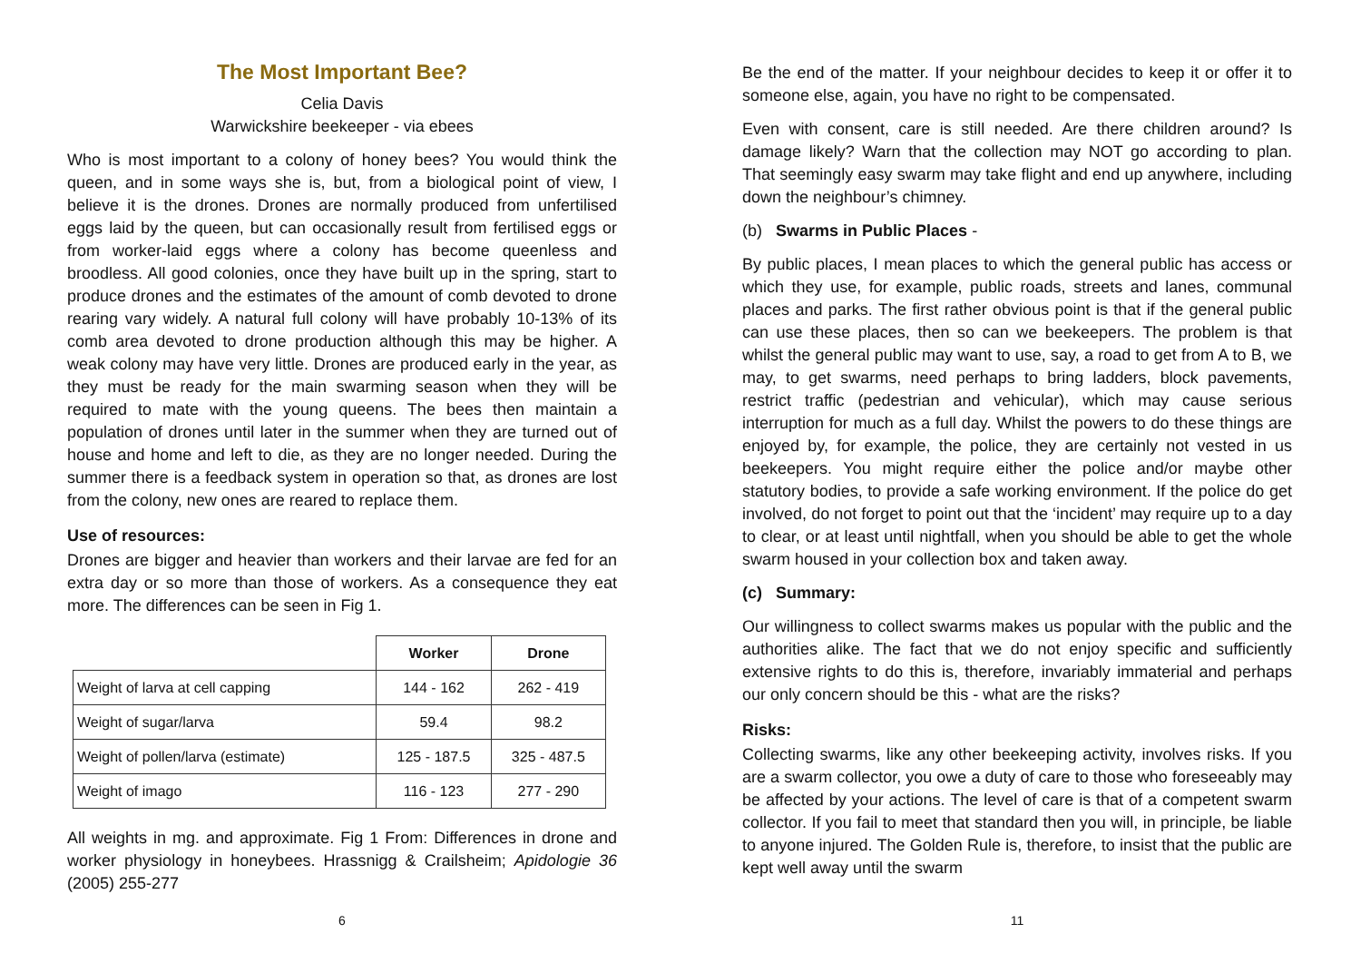The Most Important Bee?
Celia Davis
Warwickshire beekeeper - via ebees
Who is most important to a colony of honey bees? You would think the queen, and in some ways she is, but, from a biological point of view, I believe it is the drones. Drones are normally produced from unfertilised eggs laid by the queen, but can occasionally result from fertilised eggs or from worker-laid eggs where a colony has become queenless and broodless. All good colonies, once they have built up in the spring, start to produce drones and the estimates of the amount of comb devoted to drone rearing vary widely. A natural full colony will have probably 10-13% of its comb area devoted to drone production although this may be higher. A weak colony may have very little. Drones are produced early in the year, as they must be ready for the main swarming season when they will be required to mate with the young queens. The bees then maintain a population of drones until later in the summer when they are turned out of house and home and left to die, as they are no longer needed. During the summer there is a feedback system in operation so that, as drones are lost from the colony, new ones are reared to replace them.
Use of resources:
Drones are bigger and heavier than workers and their larvae are fed for an extra day or so more than those of workers. As a consequence they eat more. The differences can be seen in Fig 1.
| | Worker | Drone |
| --- | --- | --- |
| Weight of larva at cell capping | 144 - 162 | 262 - 419 |
| Weight of sugar/larva | 59.4 | 98.2 |
| Weight of pollen/larva (estimate) | 125 - 187.5 | 325 - 487.5 |
| Weight of imago | 116 - 123 | 277 - 290 |
All weights in mg. and approximate. Fig 1 From: Differences in drone and worker physiology in honeybees. Hrassnigg & Crailsheim; Apidologie 36 (2005) 255-277
6
Be the end of the matter. If your neighbour decides to keep it or offer it to someone else, again, you have no right to be compensated.
Even with consent, care is still needed. Are there children around? Is damage likely? Warn that the collection may NOT go according to plan. That seemingly easy swarm may take flight and end up anywhere, including down the neighbour’s chimney.
(b) Swarms in Public Places -
By public places, I mean places to which the general public has access or which they use, for example, public roads, streets and lanes, communal places and parks. The first rather obvious point is that if the general public can use these places, then so can we beekeepers. The problem is that whilst the general public may want to use, say, a road to get from A to B, we may, to get swarms, need perhaps to bring ladders, block pavements, restrict traffic (pedestrian and vehicular), which may cause serious interruption for much as a full day. Whilst the powers to do these things are enjoyed by, for example, the police, they are certainly not vested in us beekeepers. You might require either the police and/or maybe other statutory bodies, to provide a safe working environment. If the police do get involved, do not forget to point out that the ‘incident’ may require up to a day to clear, or at least until nightfall, when you should be able to get the whole swarm housed in your collection box and taken away.
(c) Summary:
Our willingness to collect swarms makes us popular with the public and the authorities alike. The fact that we do not enjoy specific and sufficiently extensive rights to do this is, therefore, invariably immaterial and perhaps our only concern should be this - what are the risks?
Risks:
Collecting swarms, like any other beekeeping activity, involves risks. If you are a swarm collector, you owe a duty of care to those who foreseeably may be affected by your actions. The level of care is that of a competent swarm collector. If you fail to meet that standard then you will, in principle, be liable to anyone injured. The Golden Rule is, therefore, to insist that the public are kept well away until the swarm
11